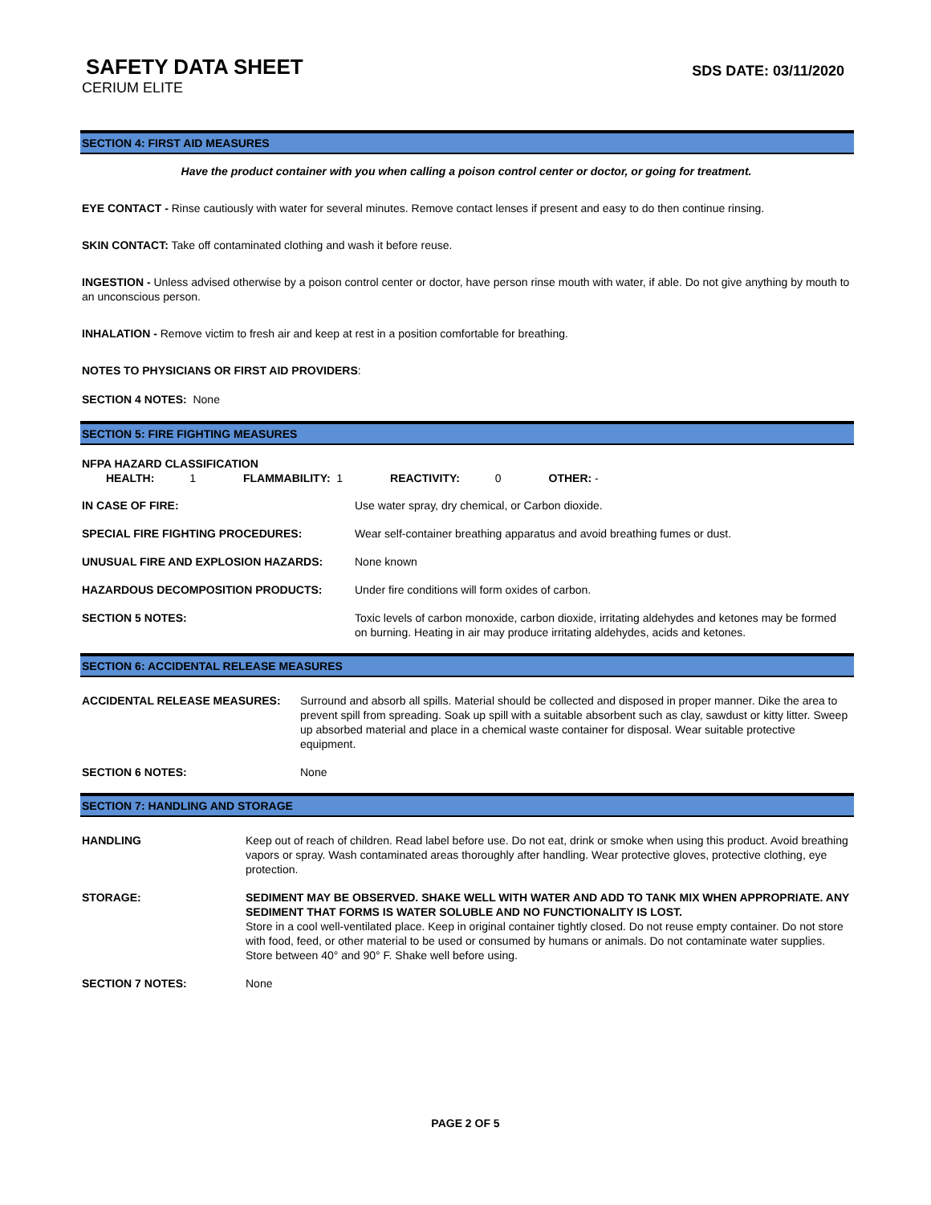SAFETY DATA SHEET
SDS DATE: 03/11/2020
CERIUM ELITE
SECTION 4: FIRST AID MEASURES
Have the product container with you when calling a poison control center or doctor, or going for treatment.
EYE CONTACT - Rinse cautiously with water for several minutes. Remove contact lenses if present and easy to do then continue rinsing.
SKIN CONTACT: Take off contaminated clothing and wash it before reuse.
INGESTION - Unless advised otherwise by a poison control center or doctor, have person rinse mouth with water, if able. Do not give anything by mouth to an unconscious person.
INHALATION - Remove victim to fresh air and keep at rest in a position comfortable for breathing.
NOTES TO PHYSICIANS OR FIRST AID PROVIDERS:
SECTION 4 NOTES: None
SECTION 5: FIRE FIGHTING MEASURES
NFPA HAZARD CLASSIFICATION
HEALTH: 1 FLAMMABILITY: 1 REACTIVITY: 0 OTHER: -
| IN CASE OF FIRE: | Use water spray, dry chemical, or Carbon dioxide. |
| SPECIAL FIRE FIGHTING PROCEDURES: | Wear self-container breathing apparatus and avoid breathing fumes or dust. |
| UNUSUAL FIRE AND EXPLOSION HAZARDS: | None known |
| HAZARDOUS DECOMPOSITION PRODUCTS: | Under fire conditions will form oxides of carbon. |
| SECTION 5 NOTES: | Toxic levels of carbon monoxide, carbon dioxide, irritating aldehydes and ketones may be formed on burning. Heating in air may produce irritating aldehydes, acids and ketones. |
SECTION 6: ACCIDENTAL RELEASE MEASURES
| ACCIDENTAL RELEASE MEASURES: | Surround and absorb all spills. Material should be collected and disposed in proper manner. Dike the area to prevent spill from spreading. Soak up spill with a suitable absorbent such as clay, sawdust or kitty litter. Sweep up absorbed material and place in a chemical waste container for disposal. Wear suitable protective equipment. |
| SECTION 6 NOTES: | None |
SECTION 7: HANDLING AND STORAGE
| HANDLING | Keep out of reach of children. Read label before use. Do not eat, drink or smoke when using this product. Avoid breathing vapors or spray. Wash contaminated areas thoroughly after handling. Wear protective gloves, protective clothing, eye protection. |
| STORAGE: | SEDIMENT MAY BE OBSERVED. SHAKE WELL WITH WATER AND ADD TO TANK MIX WHEN APPROPRIATE. ANY SEDIMENT THAT FORMS IS WATER SOLUBLE AND NO FUNCTIONALITY IS LOST. Store in a cool well-ventilated place. Keep in original container tightly closed. Do not reuse empty container. Do not store with food, feed, or other material to be used or consumed by humans or animals. Do not contaminate water supplies. Store between 40° and 90° F. Shake well before using. |
| SECTION 7 NOTES: | None |
PAGE 2 OF 5